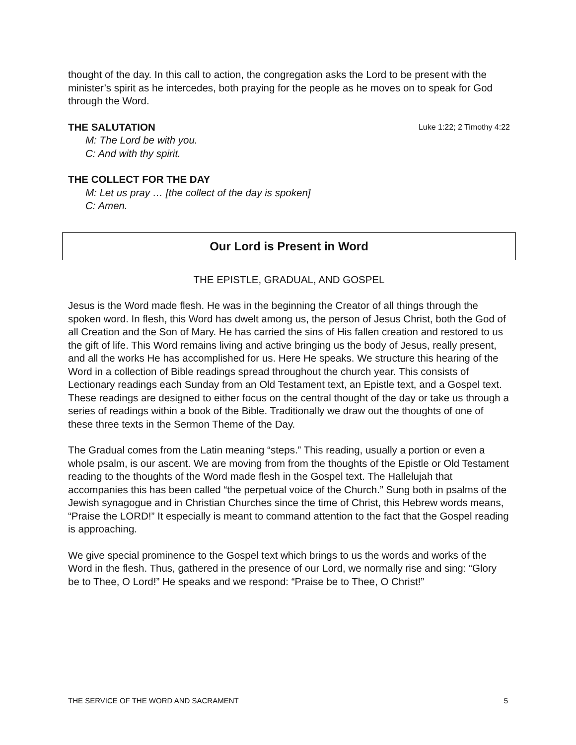thought of the day. In this call to action, the congregation asks the Lord to be present with the minister’s spirit as he intercedes, both praying for the people as he moves on to speak for God through the Word.
THE SALUTATION Luke 1:22; 2 Timothy 4:22
M: The Lord be with you.
C: And with thy spirit.
THE COLLECT FOR THE DAY
M: Let us pray … [the collect of the day is spoken]
C: Amen.
Our Lord is Present in Word
THE EPISTLE, GRADUAL, AND GOSPEL
Jesus is the Word made flesh. He was in the beginning the Creator of all things through the spoken word. In flesh, this Word has dwelt among us, the person of Jesus Christ, both the God of all Creation and the Son of Mary. He has carried the sins of His fallen creation and restored to us the gift of life. This Word remains living and active bringing us the body of Jesus, really present, and all the works He has accomplished for us. Here He speaks. We structure this hearing of the Word in a collection of Bible readings spread throughout the church year. This consists of Lectionary readings each Sunday from an Old Testament text, an Epistle text, and a Gospel text. These readings are designed to either focus on the central thought of the day or take us through a series of readings within a book of the Bible. Traditionally we draw out the thoughts of one of these three texts in the Sermon Theme of the Day.
The Gradual comes from the Latin meaning “steps.” This reading, usually a portion or even a whole psalm, is our ascent. We are moving from from the thoughts of the Epistle or Old Testament reading to the thoughts of the Word made flesh in the Gospel text. The Hallelujah that accompanies this has been called “the perpetual voice of the Church.” Sung both in psalms of the Jewish synagogue and in Christian Churches since the time of Christ, this Hebrew words means, “Praise the LORD!” It especially is meant to command attention to the fact that the Gospel reading is approaching.
We give special prominence to the Gospel text which brings to us the words and works of the Word in the flesh. Thus, gathered in the presence of our Lord, we normally rise and sing: “Glory be to Thee, O Lord!” He speaks and we respond: “Praise be to Thee, O Christ!”
THE SERVICE OF THE WORD AND SACRAMENT 5